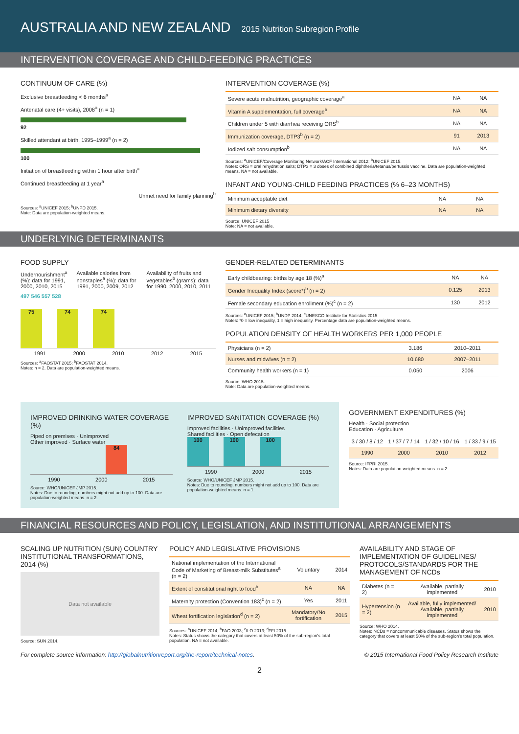AUSTRALIA AND NEW ZEALAND 2015 Nutrition Subregion Profile
INTERVENTION COVERAGE AND CHILD-FEEDING PRACTICES
CONTINUUM OF CARE (%)
Exclusive breastfeeding < 6 months<sup>a</sup>
Antenatal care (4+ visits), 2008<sup>a</sup> (n = 1)
92
Skilled attendant at birth, 1995–1999<sup>a</sup> (n = 2)
100
Initiation of breastfeeding within 1 hour after birth<sup>a</sup>
Continued breastfeeding at 1 year<sup>a</sup>
Unmet need for family planning<sup>b</sup>
Sources: <sup>a</sup>UNICEF 2015; <sup>b</sup>UNPD 2015.
Note: Data are population-weighted means.
INTERVENTION COVERAGE (%)
| Severe acute malnutrition, geographic coverage<sup>a</sup> | NA | NA |
| Vitamin A supplementation, full coverage<sup>b</sup> | NA | NA |
| Children under 5 with diarrhea receiving ORS<sup>b</sup> | NA | NA |
| Immunization coverage, DTP3<sup>b</sup> (n = 2) | 91 | 2013 |
| Iodized salt consumption<sup>b</sup> | NA | NA |
Sources: <sup>a</sup>UNICEF/Coverage Monitoring Network/ACF International 2012; <sup>b</sup>UNICEF 2015.
Notes: ORS = oral rehydration salts; DTP3 = 3 doses of combined diphtheria/tetanus/pertussis vaccine. Data are population-weighted means. NA = not available.
INFANT AND YOUNG-CHILD FEEDING PRACTICES (% 6–23 MONTHS)
| Minimum acceptable diet | NA | NA |
| Minimum dietary diversity | NA | NA |
Source: UNICEF 2015
Note: NA = not available.
UNDERLYING DETERMINANTS
FOOD SUPPLY
Undernourishment<sup>a</sup> (%): data for 1991, 2000, 2010, 2015
Available calories from nonstaples<sup>a</sup> (%): data for 1991, 2000, 2009, 2012
Availability of fruits and vegetables<sup>b</sup> (grams): data for 1990, 2000, 2010, 2011
497 546 557 528
75
74
74
1991 2000 2010 2012 2015
Sources: <sup>a</sup>FAOSTAT 2015; <sup>b</sup>FAOSTAT 2014.
Notes: n = 2. Data are population-weighted means.
GENDER-RELATED DETERMINANTS
| Early childbearing: births by age 18 (%)<sup>a</sup> | NA | NA |
| Gender Inequality Index (score*)<sup>b</sup> (n = 2) | 0.125 | 2013 |
| Female secondary education enrollment (%)<sup>c</sup> (n = 2) | 130 | 2012 |
Sources: <sup>a</sup>UNICEF 2015; <sup>b</sup>UNDP 2014; <sup>c</sup>UNESCO Institute for Statistics 2015.
Notes: *0 = low inequality, 1 = high inequality. Percentage data are population-weighted means.
POPULATION DENSITY OF HEALTH WORKERS PER 1,000 PEOPLE
| Physicians (n = 2) | 3.186 | 2010–2011 |
| Nurses and midwives (n = 2) | 10.680 | 2007–2011 |
| Community health workers (n = 1) | 0.050 | 2006 |
Source: WHO 2015.
Note: Data are population-weighted means.
IMPROVED DRINKING WATER COVERAGE (%)
Piped on premises · Unimproved
Other improved · Surface water
84
1990 2000 2015
Source: WHO/UNICEF JMP 2015.
Notes: Due to rounding, numbers might not add up to 100. Data are population-weighted means. n = 2.
IMPROVED SANITATION COVERAGE (%)
Improved facilities · Unimproved facilities
Shared facilities · Open defecation
100
100
100
1990 2000 2015
Source: WHO/UNICEF JMP 2015.
Notes: Due to rounding, numbers might not add up to 100. Data are population-weighted means. n = 1.
GOVERNMENT EXPENDITURES (%)
Health · Social protection
Education · Agriculture
| 3 / 30 / 8 / 12 | 1 / 37 / 7 / 14 | 1 / 32 / 10 / 16 | 1 / 33 / 9 / 15 |
| 1990 | 2000 | 2010 | 2012 |
Source: IFPRI 2015.
Notes: Data are population-weighted means. n = 2.
FINANCIAL RESOURCES AND POLICY, LEGISLATION, AND INSTITUTIONAL ARRANGEMENTS
SCALING UP NUTRITION (SUN) COUNTRY INSTITUTIONAL TRANSFORMATIONS, 2014 (%)
Data not available
Source: SUN 2014.
POLICY AND LEGISLATIVE PROVISIONS
| National implementation of the International Code of Marketing of Breast-milk Substitutes<sup>a</sup> (n = 2) | Voluntary | 2014 |
| Extent of constitutional right to food<sup>b</sup> | NA | NA |
| Maternity protection (Convention 183)<sup>c</sup> (n = 2) | Yes | 2011 |
| Wheat fortification legislation<sup>d</sup> (n = 2) | Mandatory/No fortification | 2015 |
Sources: <sup>a</sup>UNICEF 2014; <sup>b</sup>FAO 2003; <sup>c</sup>ILO 2013; <sup>d</sup>FFI 2015.
Notes: Status shows the category that covers at least 50% of the sub-region's total population. NA = not available.
AVAILABILITY AND STAGE OF IMPLEMENTATION OF GUIDELINES/ PROTOCOLS/STANDARDS FOR THE MANAGEMENT OF NCDs
| Diabetes (n = 2) | Available, partially implemented | 2010 |
| Hypertension (n = 2) | Available, fully implemented/ Available, partially implemented | 2010 |
Source: WHO 2014.
Notes: NCDs = noncommunicable diseases. Status shows the category that covers at least 50% of the sub-region's total population.
For complete source information: http://globalnutritionreport.org/the-report/technical-notes. © 2015 International Food Policy Research Institute
2